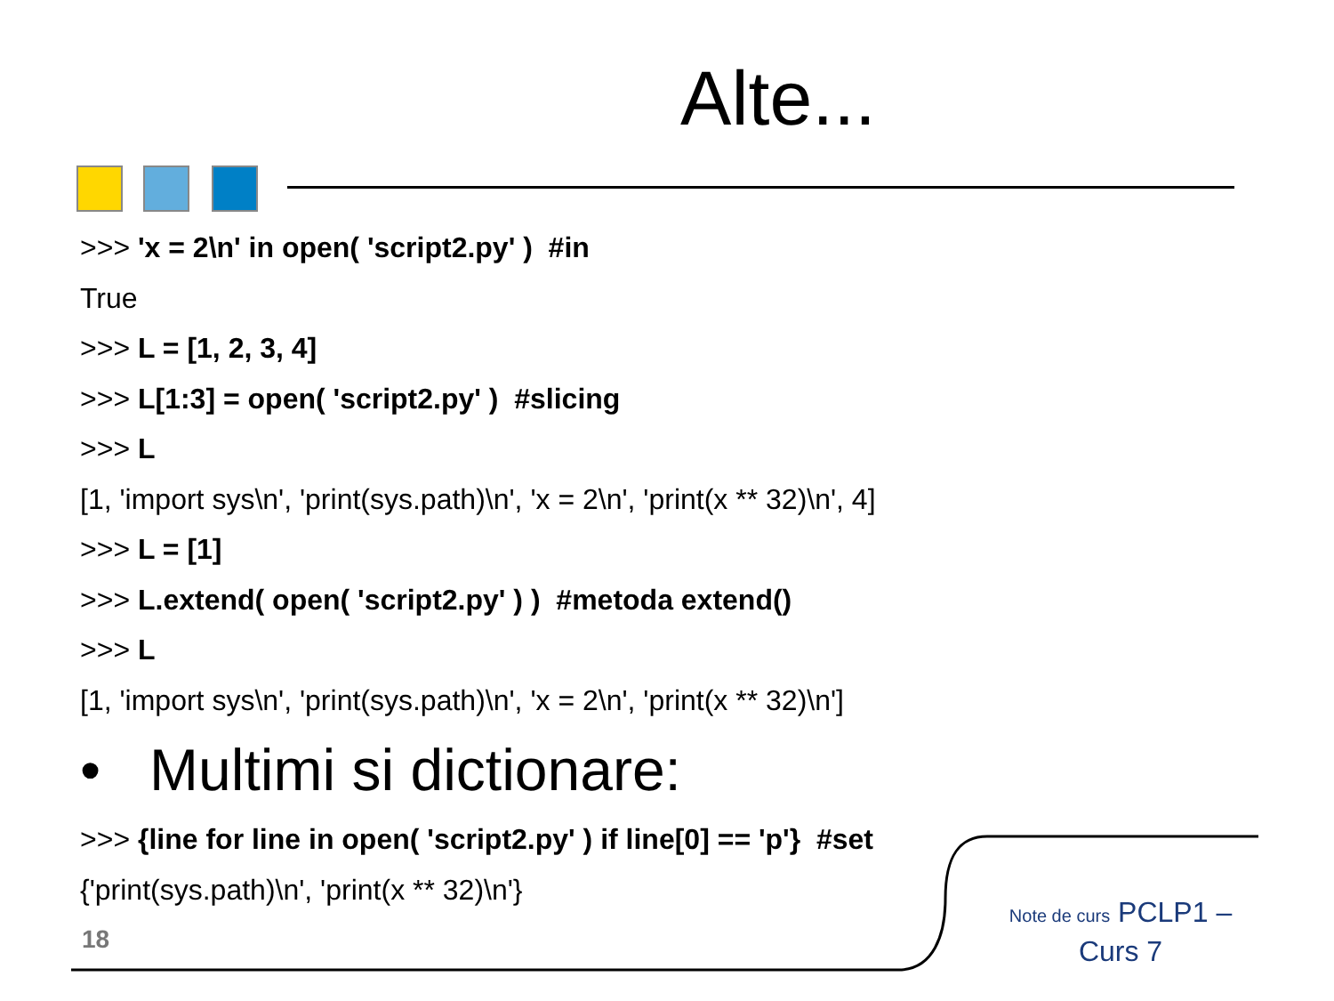Alte...
>>> 'x = 2\n' in open( 'script2.py' ) #in
True
>>> L = [1, 2, 3, 4]
>>> L[1:3] = open( 'script2.py' ) #slicing
>>> L
[1, 'import sys\n', 'print(sys.path)\n', 'x = 2\n', 'print(x ** 32)\n', 4]
>>> L = [1]
>>> L.extend( open( 'script2.py' ) ) #metoda extend()
>>> L
[1, 'import sys\n', 'print(sys.path)\n', 'x = 2\n', 'print(x ** 32)\n']
• Multimi si dictionare:
>>> {line for line in open( 'script2.py' ) if line[0] == 'p'} #set
{'print(sys.path)\n', 'print(x ** 32)\n'}
18
Note de curs PCLP1 – Curs 7